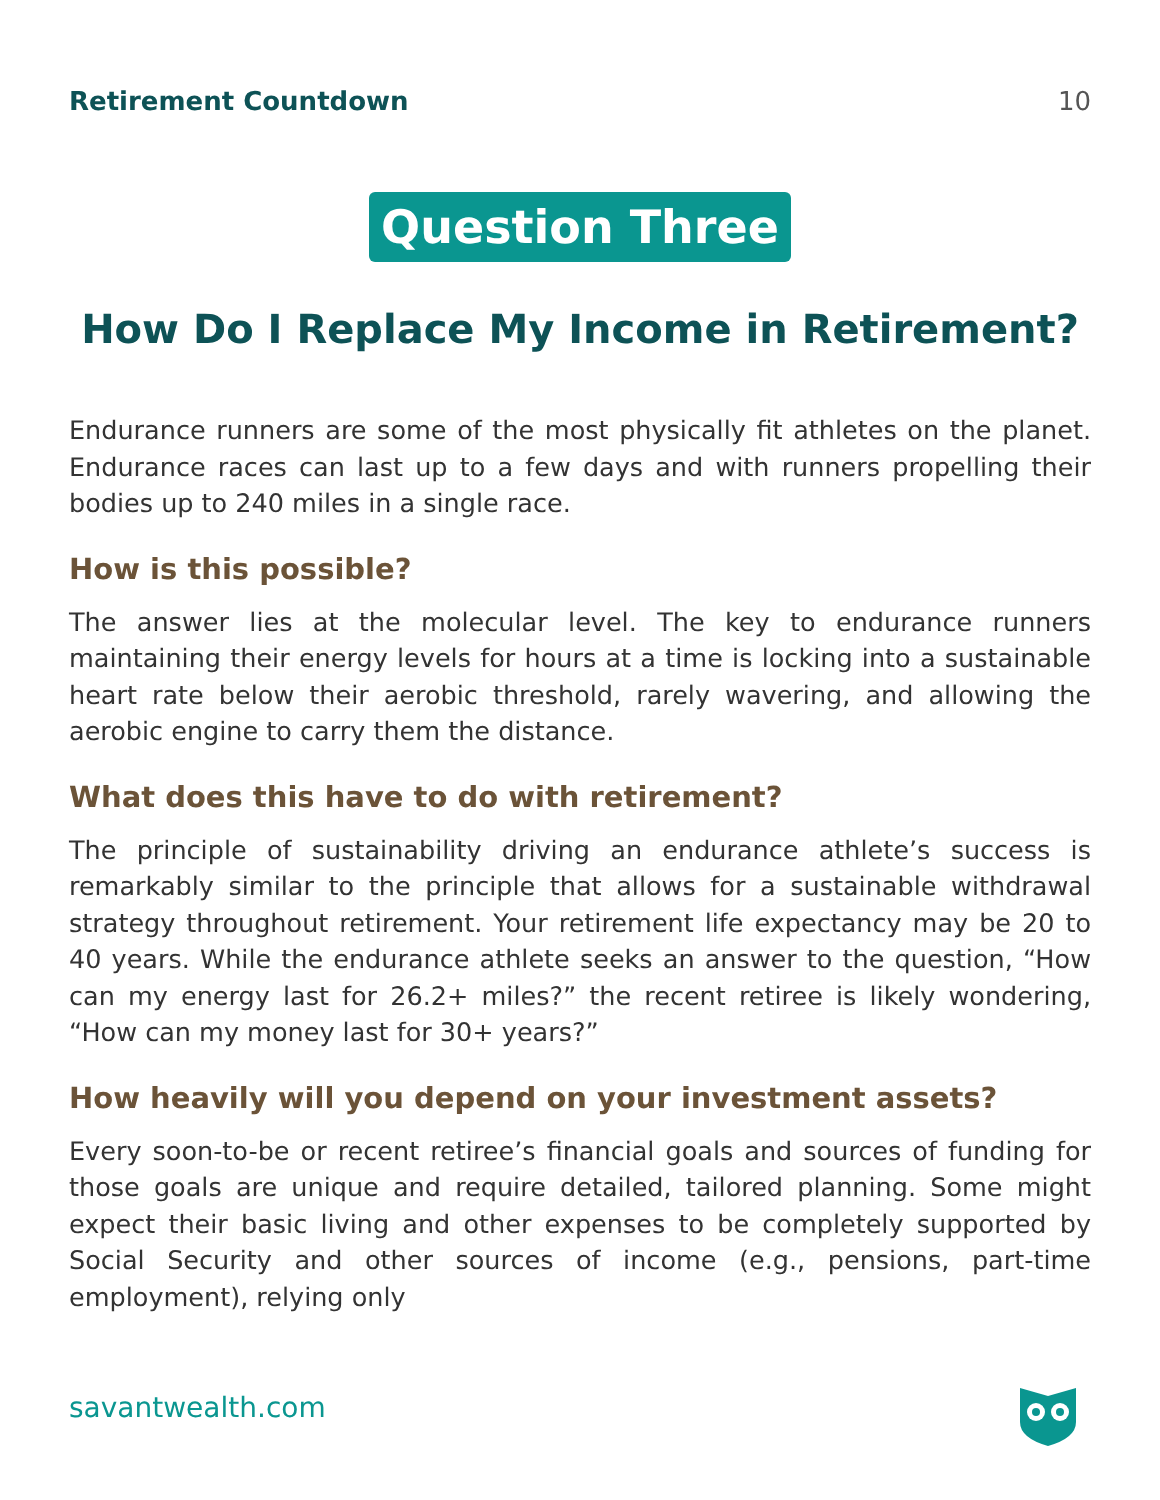Retirement Countdown 10
Question Three
How Do I Replace My Income in Retirement?
Endurance runners are some of the most physically fit athletes on the planet. Endurance races can last up to a few days and with runners propelling their bodies up to 240 miles in a single race.
How is this possible?
The answer lies at the molecular level. The key to endurance runners maintaining their energy levels for hours at a time is locking into a sustainable heart rate below their aerobic threshold, rarely wavering, and allowing the aerobic engine to carry them the distance.
What does this have to do with retirement?
The principle of sustainability driving an endurance athlete’s success is remarkably similar to the principle that allows for a sustainable withdrawal strategy throughout retirement. Your retirement life expectancy may be 20 to 40 years. While the endurance athlete seeks an answer to the question, “How can my energy last for 26.2+ miles?” the recent retiree is likely wondering, “How can my money last for 30+ years?”
How heavily will you depend on your investment assets?
Every soon-to-be or recent retiree’s financial goals and sources of funding for those goals are unique and require detailed, tailored planning. Some might expect their basic living and other expenses to be completely supported by Social Security and other sources of income (e.g., pensions, part-time employment), relying only
savantwealth.com